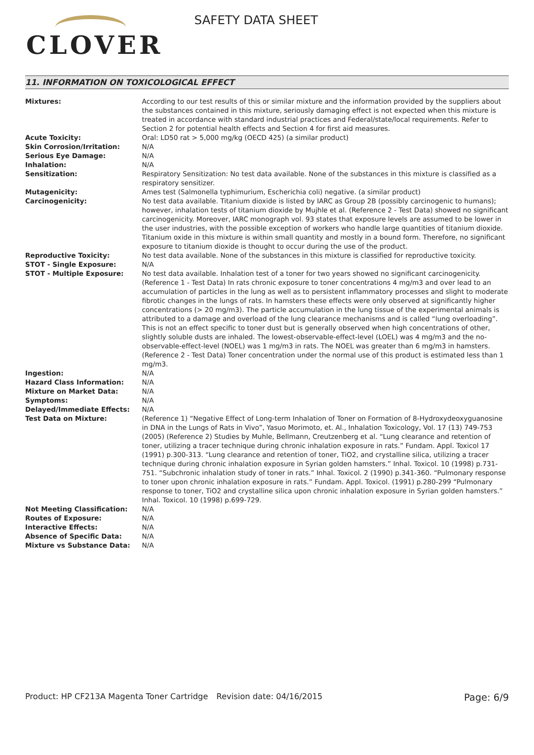CLOVER
SAFETY DATA SHEET
11. INFORMATION ON TOXICOLOGICAL EFFECT
| Mixtures: | According to our test results of this or similar mixture and the information provided by the suppliers about the substances contained in this mixture, seriously damaging effect is not expected when this mixture is treated in accordance with standard industrial practices and Federal/state/local requirements. Refer to Section 2 for potential health effects and Section 4 for first aid measures. |
| Acute Toxicity: | Oral: LD50 rat > 5,000 mg/kg (OECD 425) (a similar product) |
| Skin Corrosion/Irritation: | N/A |
| Serious Eye Damage: | N/A |
| Inhalation: | N/A |
| Sensitization: | Respiratory Sensitization: No test data available. None of the substances in this mixture is classified as a respiratory sensitizer. |
| Mutagenicity: | Ames test (Salmonella typhimurium, Escherichia coli) negative. (a similar product) |
| Carcinogenicity: | No test data available. Titanium dioxide is listed by IARC as Group 2B (possibly carcinogenic to humans); however, inhalation tests of titanium dioxide by Mujhle et al. (Reference 2 - Test Data) showed no significant carcinogenicity. Moreover, IARC monograph vol. 93 states that exposure levels are assumed to be lower in the user industries, with the possible exception of workers who handle large quantities of titanium dioxide. Titanium oxide in this mixture is within small quantity and mostly in a bound form. Therefore, no significant exposure to titanium dioxide is thought to occur during the use of the product. |
| Reproductive Toxicity: | No test data available. None of the substances in this mixture is classified for reproductive toxicity. |
| STOT - Single Exposure: | N/A |
| STOT - Multiple Exposure: | No test data available. Inhalation test of a toner for two years showed no significant carcinogenicity. (Reference 1 - Test Data) In rats chronic exposure to toner concentrations 4 mg/m3 and over lead to an accumulation of particles in the lung as well as to persistent inflammatory processes and slight to moderate fibrotic changes in the lungs of rats. In hamsters these effects were only observed at significantly higher concentrations (> 20 mg/m3). The particle accumulation in the lung tissue of the experimental animals is attributed to a damage and overload of the lung clearance mechanisms and is called “lung overloading”. This is not an effect specific to toner dust but is generally observed when high concentrations of other, slightly soluble dusts are inhaled. The lowest-observable-effect-level (LOEL) was 4 mg/m3 and the no-observable-effect-level (NOEL) was 1 mg/m3 in rats. The NOEL was greater than 6 mg/m3 in hamsters. (Reference 2 - Test Data) Toner concentration under the normal use of this product is estimated less than 1 mg/m3. |
| Ingestion: | N/A |
| Hazard Class Information: | N/A |
| Mixture on Market Data: | N/A |
| Symptoms: | N/A |
| Delayed/Immediate Effects: | N/A |
| Test Data on Mixture: | (Reference 1) “Negative Effect of Long-term Inhalation of Toner on Formation of 8-Hydroxydeoxyguanosine in DNA in the Lungs of Rats in Vivo”, Yasuo Morimoto, et. Al., Inhalation Toxicology, Vol. 17 (13) 749-753 (2005) (Reference 2) Studies by Muhle, Bellmann, Creutzenberg et al. “Lung clearance and retention of toner, utilizing a tracer technique during chronic inhalation exposure in rats.” Fundam. Appl. Toxicol 17 (1991) p.300-313. “Lung clearance and retention of toner, TiO2, and crystalline silica, utilizing a tracer technique during chronic inhalation exposure in Syrian golden hamsters.” Inhal. Toxicol. 10 (1998) p.731-751. “Subchronic inhalation study of toner in rats.” Inhal. Toxicol. 2 (1990) p.341-360. “Pulmonary response to toner upon chronic inhalation exposure in rats.” Fundam. Appl. Toxicol. (1991) p.280-299 “Pulmonary response to toner, TiO2 and crystalline silica upon chronic inhalation exposure in Syrian golden hamsters.” Inhal. Toxicol. 10 (1998) p.699-729. |
| Not Meeting Classification: | N/A |
| Routes of Exposure: | N/A |
| Interactive Effects: | N/A |
| Absence of Specific Data: | N/A |
| Mixture vs Substance Data: | N/A |
Product: HP CF213A Magenta Toner Cartridge
Revision date: 04/16/2015
Page: 6/9